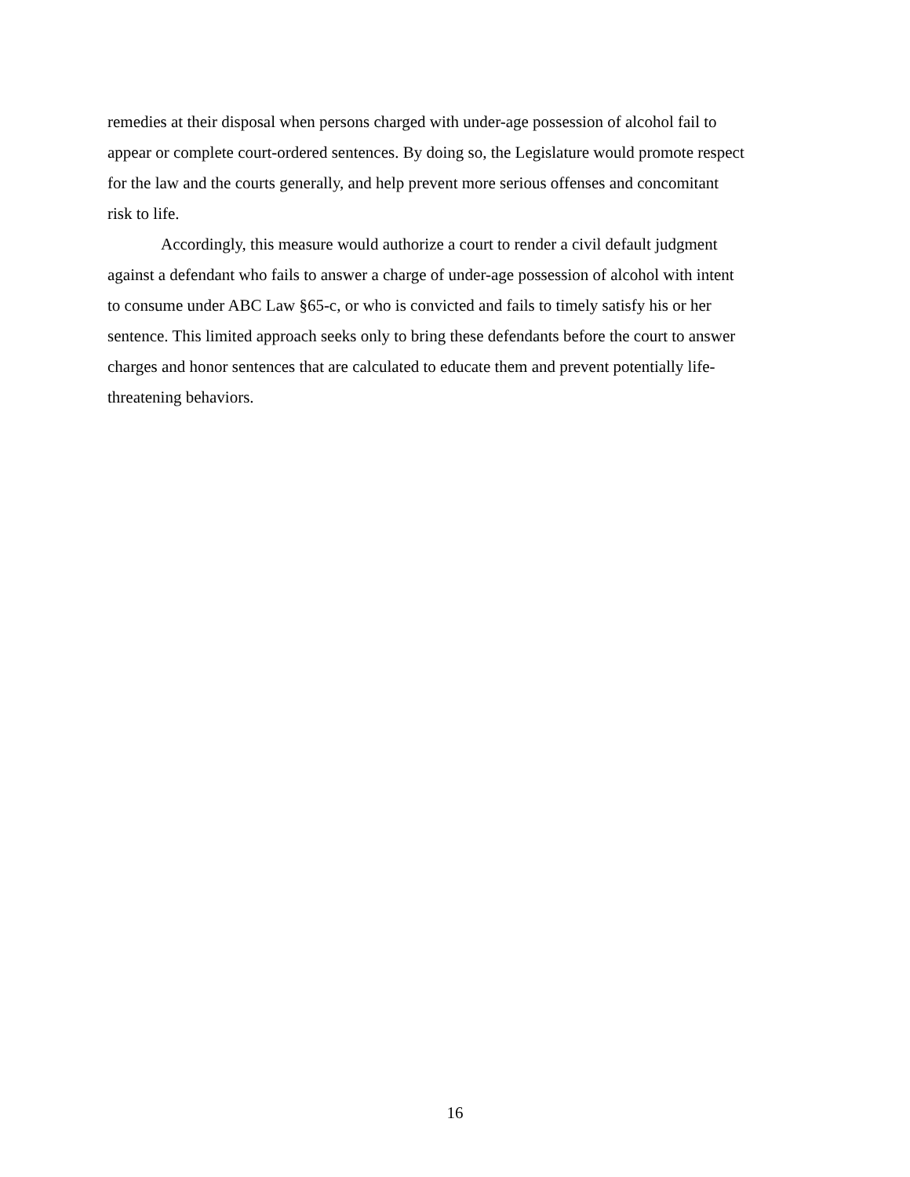remedies at their disposal when persons charged with under-age possession of alcohol fail to appear or complete court-ordered sentences. By doing so, the Legislature would promote respect for the law and the courts generally, and help prevent more serious offenses and concomitant risk to life.
Accordingly, this measure would authorize a court to render a civil default judgment against a defendant who fails to answer a charge of under-age possession of alcohol with intent to consume under ABC Law §65-c, or who is convicted and fails to timely satisfy his or her sentence. This limited approach seeks only to bring these defendants before the court to answer charges and honor sentences that are calculated to educate them and prevent potentially life- threatening behaviors.
16